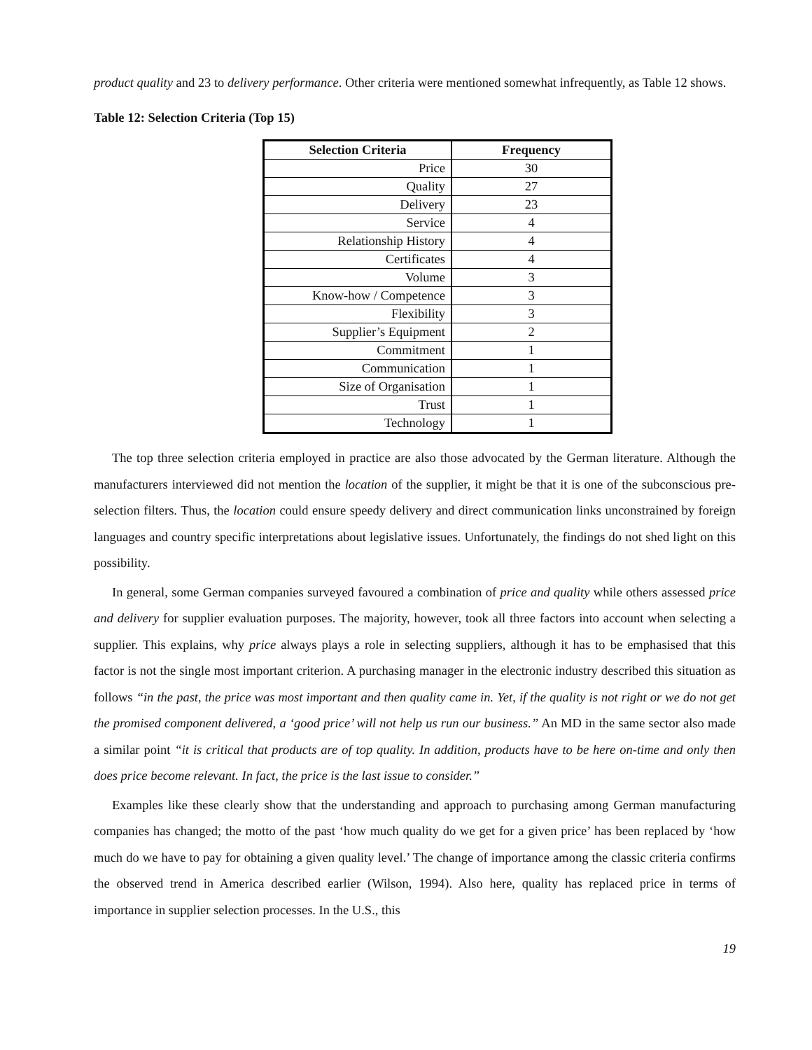product quality and 23 to delivery performance. Other criteria were mentioned somewhat infrequently, as Table 12 shows.
Table 12: Selection Criteria (Top 15)
| Selection Criteria | Frequency |
| --- | --- |
| Price | 30 |
| Quality | 27 |
| Delivery | 23 |
| Service | 4 |
| Relationship History | 4 |
| Certificates | 4 |
| Volume | 3 |
| Know-how / Competence | 3 |
| Flexibility | 3 |
| Supplier’s Equipment | 2 |
| Commitment | 1 |
| Communication | 1 |
| Size of Organisation | 1 |
| Trust | 1 |
| Technology | 1 |
The top three selection criteria employed in practice are also those advocated by the German literature. Although the manufacturers interviewed did not mention the location of the supplier, it might be that it is one of the subconscious pre-selection filters. Thus, the location could ensure speedy delivery and direct communication links unconstrained by foreign languages and country specific interpretations about legislative issues. Unfortunately, the findings do not shed light on this possibility.
In general, some German companies surveyed favoured a combination of price and quality while others assessed price and delivery for supplier evaluation purposes. The majority, however, took all three factors into account when selecting a supplier. This explains, why price always plays a role in selecting suppliers, although it has to be emphasised that this factor is not the single most important criterion. A purchasing manager in the electronic industry described this situation as follows “in the past, the price was most important and then quality came in. Yet, if the quality is not right or we do not get the promised component delivered, a ‘good price’ will not help us run our business.” An MD in the same sector also made a similar point “it is critical that products are of top quality. In addition, products have to be here on-time and only then does price become relevant. In fact, the price is the last issue to consider.”
Examples like these clearly show that the understanding and approach to purchasing among German manufacturing companies has changed; the motto of the past ‘how much quality do we get for a given price’ has been replaced by ‘how much do we have to pay for obtaining a given quality level.’ The change of importance among the classic criteria confirms the observed trend in America described earlier (Wilson, 1994). Also here, quality has replaced price in terms of importance in supplier selection processes. In the U.S., this
19